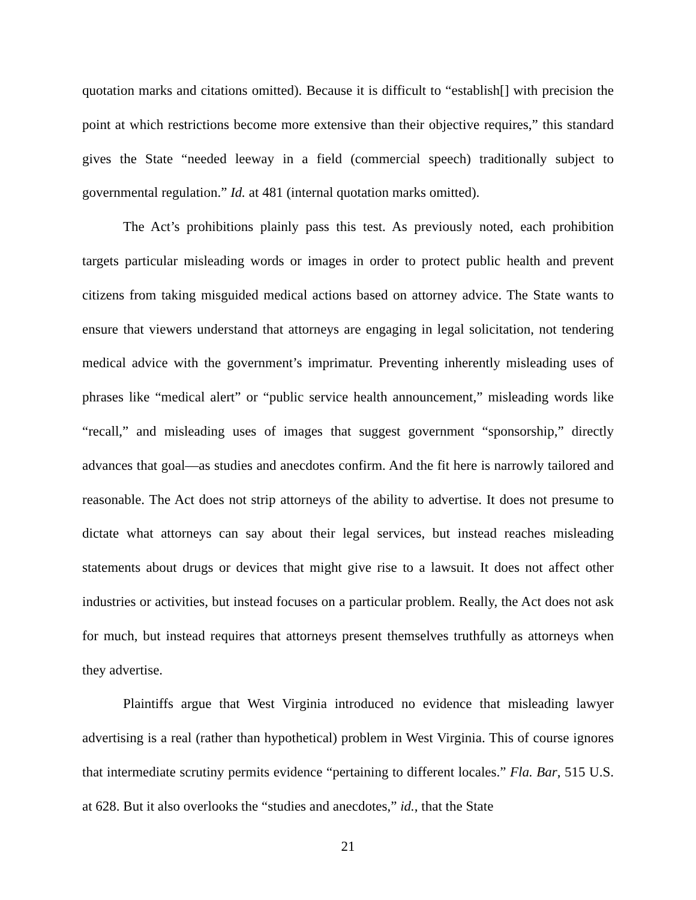quotation marks and citations omitted). Because it is difficult to “establish[] with precision the point at which restrictions become more extensive than their objective requires,” this standard gives the State “needed leeway in a field (commercial speech) traditionally subject to governmental regulation.” Id. at 481 (internal quotation marks omitted).
The Act’s prohibitions plainly pass this test. As previously noted, each prohibition targets particular misleading words or images in order to protect public health and prevent citizens from taking misguided medical actions based on attorney advice. The State wants to ensure that viewers understand that attorneys are engaging in legal solicitation, not tendering medical advice with the government’s imprimatur. Preventing inherently misleading uses of phrases like “medical alert” or “public service health announcement,” misleading words like “recall,” and misleading uses of images that suggest government “sponsorship,” directly advances that goal—as studies and anecdotes confirm. And the fit here is narrowly tailored and reasonable. The Act does not strip attorneys of the ability to advertise. It does not presume to dictate what attorneys can say about their legal services, but instead reaches misleading statements about drugs or devices that might give rise to a lawsuit. It does not affect other industries or activities, but instead focuses on a particular problem. Really, the Act does not ask for much, but instead requires that attorneys present themselves truthfully as attorneys when they advertise.
Plaintiffs argue that West Virginia introduced no evidence that misleading lawyer advertising is a real (rather than hypothetical) problem in West Virginia. This of course ignores that intermediate scrutiny permits evidence “pertaining to different locales.” Fla. Bar, 515 U.S. at 628. But it also overlooks the “studies and anecdotes,” id., that the State
21